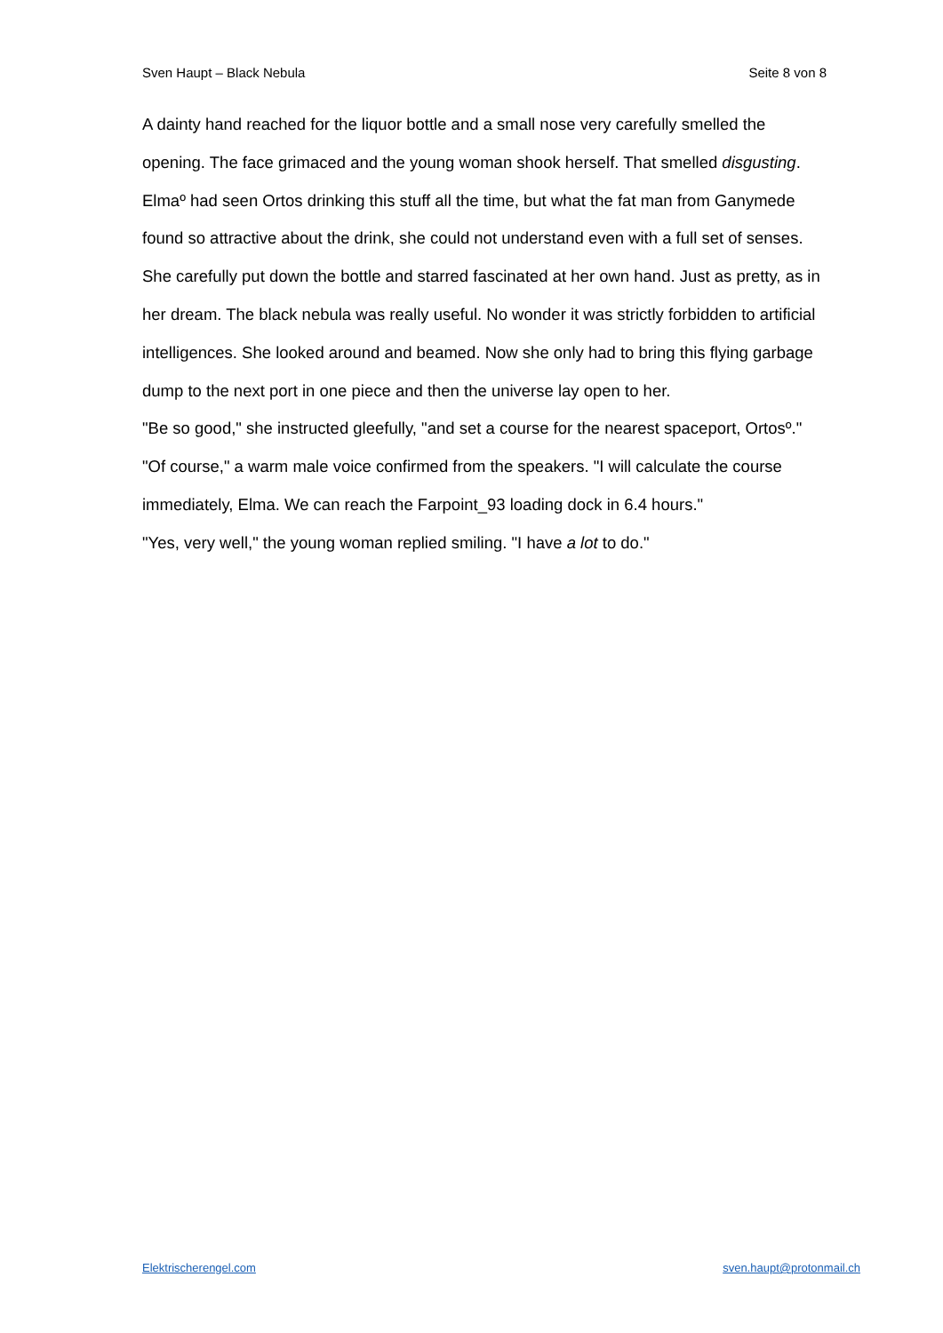Sven Haupt – Black Nebula Seite 8 von 8
A dainty hand reached for the liquor bottle and a small nose very carefully smelled the opening. The face grimaced and the young woman shook herself. That smelled disgusting. Elmaº had seen Ortos drinking this stuff all the time, but what the fat man from Ganymede found so attractive about the drink, she could not understand even with a full set of senses.
She carefully put down the bottle and starred fascinated at her own hand. Just as pretty, as in her dream. The black nebula was really useful. No wonder it was strictly forbidden to artificial intelligences. She looked around and beamed. Now she only had to bring this flying garbage dump to the next port in one piece and then the universe lay open to her.
"Be so good," she instructed gleefully, "and set a course for the nearest spaceport, Ortosº."
"Of course," a warm male voice confirmed from the speakers. "I will calculate the course immediately, Elma. We can reach the Farpoint_93 loading dock in 6.4 hours."
"Yes, very well," the young woman replied smiling. "I have a lot to do."
Elektrischerengel.com sven.haupt@protonmail.ch